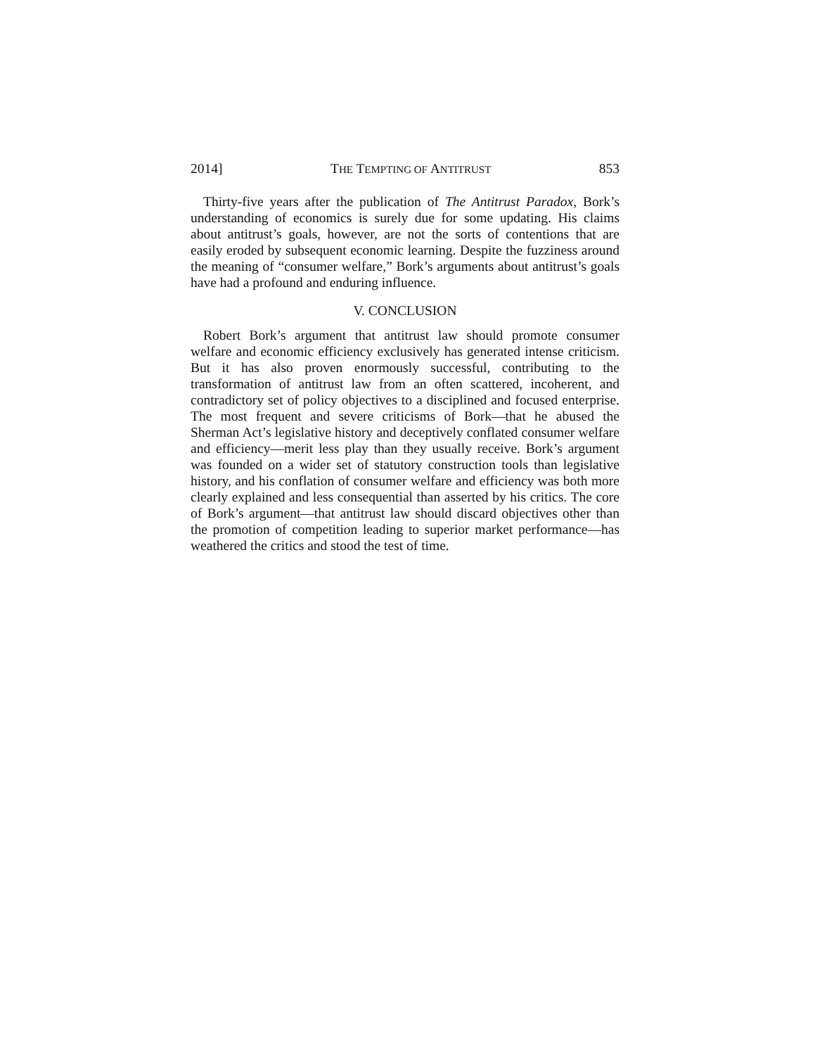2014] THE TEMPTING OF ANTITRUST 853
Thirty-five years after the publication of The Antitrust Paradox, Bork’s understanding of economics is surely due for some updating. His claims about antitrust’s goals, however, are not the sorts of contentions that are easily eroded by subsequent economic learning. Despite the fuzziness around the meaning of “consumer welfare,” Bork’s arguments about antitrust’s goals have had a profound and enduring influence.
V. CONCLUSION
Robert Bork’s argument that antitrust law should promote consumer welfare and economic efficiency exclusively has generated intense criticism. But it has also proven enormously successful, contributing to the transformation of antitrust law from an often scattered, incoherent, and contradictory set of policy objectives to a disciplined and focused enterprise. The most frequent and severe criticisms of Bork—that he abused the Sherman Act’s legislative history and deceptively conflated consumer welfare and efficiency—merit less play than they usually receive. Bork’s argument was founded on a wider set of statutory construction tools than legislative history, and his conflation of consumer welfare and efficiency was both more clearly explained and less consequential than asserted by his critics. The core of Bork’s argument—that antitrust law should discard objectives other than the promotion of competition leading to superior market performance—has weathered the critics and stood the test of time.